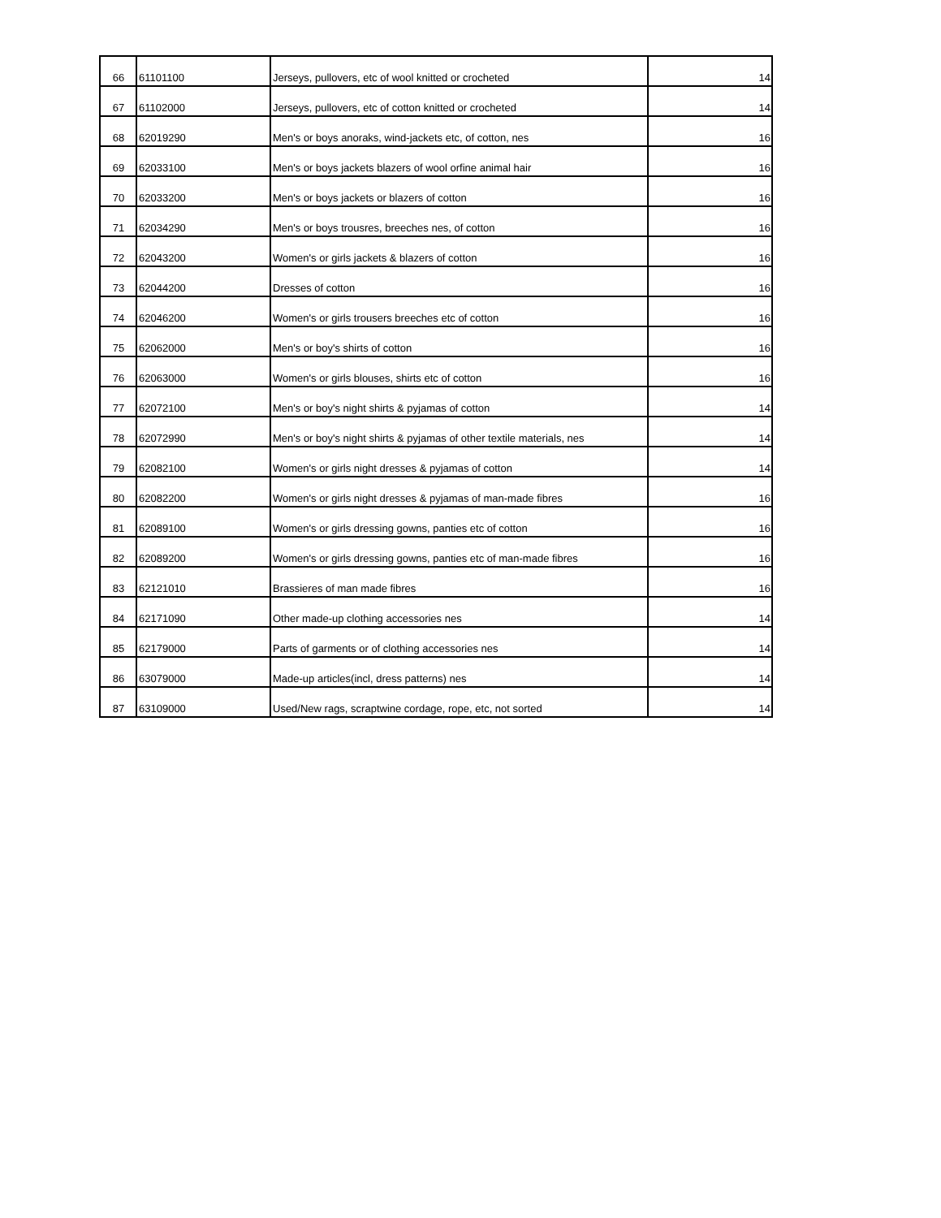| 66 | 61101100 | Jerseys, pullovers, etc of wool knitted or crocheted | 14 |
| 67 | 61102000 | Jerseys, pullovers, etc of cotton knitted or crocheted | 14 |
| 68 | 62019290 | Men's or boys anoraks, wind-jackets etc, of cotton, nes | 16 |
| 69 | 62033100 | Men's or boys jackets blazers of wool orfine animal hair | 16 |
| 70 | 62033200 | Men's or boys jackets or blazers of cotton | 16 |
| 71 | 62034290 | Men's or boys trousres, breeches nes, of cotton | 16 |
| 72 | 62043200 | Women's or girls jackets & blazers of cotton | 16 |
| 73 | 62044200 | Dresses of cotton | 16 |
| 74 | 62046200 | Women's or girls trousers breeches etc of cotton | 16 |
| 75 | 62062000 | Men's or boy's shirts of cotton | 16 |
| 76 | 62063000 | Women's or girls blouses, shirts etc of cotton | 16 |
| 77 | 62072100 | Men's or boy's night shirts & pyjamas of cotton | 14 |
| 78 | 62072990 | Men's or boy's night shirts & pyjamas of other textile materials, nes | 14 |
| 79 | 62082100 | Women's or girls night dresses & pyjamas of cotton | 14 |
| 80 | 62082200 | Women's or girls night dresses & pyjamas of man-made fibres | 16 |
| 81 | 62089100 | Women's or girls dressing gowns, panties etc of cotton | 16 |
| 82 | 62089200 | Women's or girls dressing gowns, panties etc of man-made fibres | 16 |
| 83 | 62121010 | Brassieres of man made fibres | 16 |
| 84 | 62171090 | Other made-up clothing accessories nes | 14 |
| 85 | 62179000 | Parts of garments or of clothing accessories nes | 14 |
| 86 | 63079000 | Made-up articles(incl, dress patterns) nes | 14 |
| 87 | 63109000 | Used/New rags, scraptwine cordage, rope, etc, not sorted | 14 |